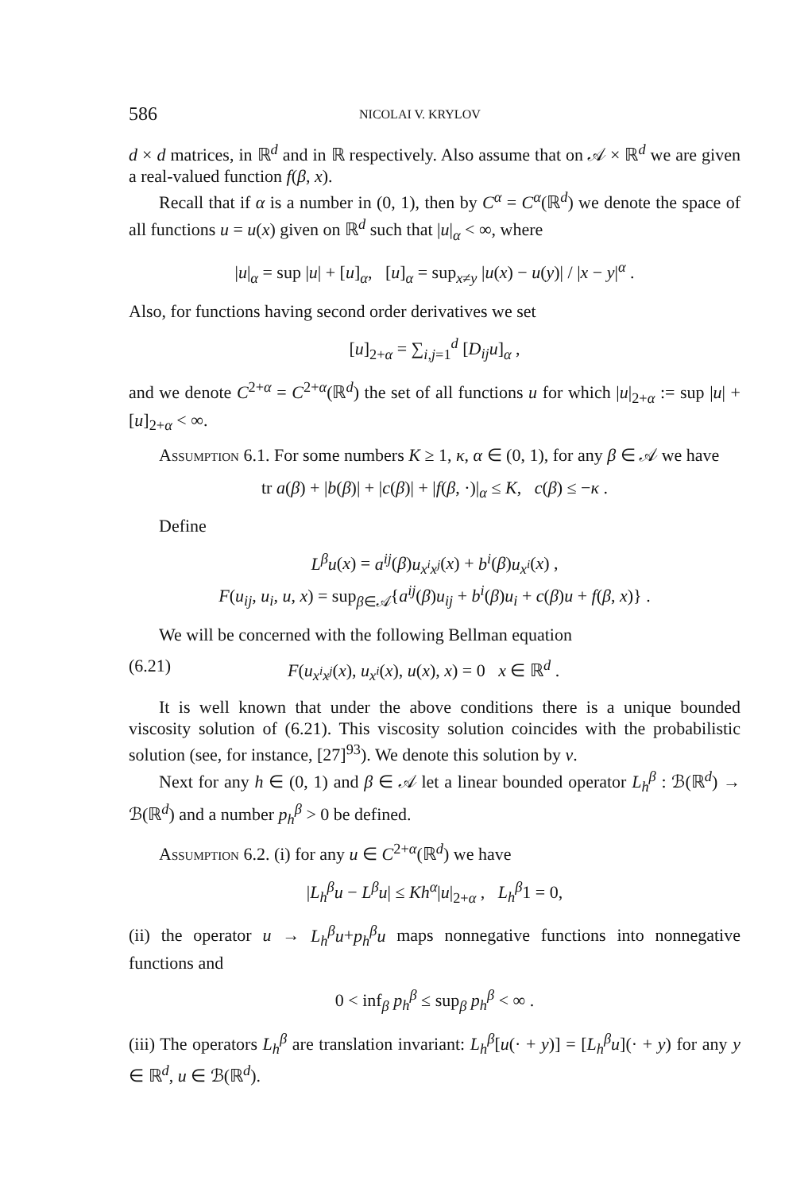586 NICOLAI V. KRYLOV
d × d matrices, in ℝ<sup>d</sup> and in ℝ respectively. Also assume that on 𝒜 × ℝ<sup>d</sup> we are given a real-valued function f(β, x).
Recall that if α is a number in (0, 1), then by C<sup>α</sup> = C<sup>α</sup>(ℝ<sup>d</sup>) we denote the space of all functions u = u(x) given on ℝ<sup>d</sup> such that |u|<sub>α</sub> < ∞, where
|u|<sub>α</sub> = sup |u| + [u]<sub>α</sub>, [u]<sub>α</sub> = sup<sub>x≠y</sub> |u(x) − u(y)| / |x − y|<sup>α</sup> .
Also, for functions having second order derivatives we set
[u]<sub>2+α</sub> = ∑<sub>i,j=1</sub><sup>d</sup> [D<sub>ij</sub>u]<sub>α</sub> ,
and we denote C<sup>2+α</sup> = C<sup>2+α</sup>(ℝ<sup>d</sup>) the set of all functions u for which |u|<sub>2+α</sub> := sup |u| + [u]<sub>2+α</sub> < ∞.
Assumption 6.1. For some numbers K ≥ 1, κ, α ∈ (0, 1), for any β ∈ 𝒜 we have
tr a(β) + |b(β)| + |c(β)| + |f(β, ·)|<sub>α</sub> ≤ K, c(β) ≤ −κ .
Define
L<sup>β</sup>u(x) = a<sup>ij</sup>(β)u<sub>x<sup>i</sup>x<sup>j</sup></sub>(x) + b<sup>i</sup>(β)u<sub>x<sup>i</sup></sub>(x) ,
F(u<sub>ij</sub>, u<sub>i</sub>, u, x) = sup<sub>β∈𝒜</sub>{a<sup>ij</sup>(β)u<sub>ij</sub> + b<sup>i</sup>(β)u<sub>i</sub> + c(β)u + f(β, x)} .
We will be concerned with the following Bellman equation
(6.21) F(u<sub>x<sup>i</sup>x<sup>j</sup></sub>(x), u<sub>x<sup>i</sup></sub>(x), u(x), x) = 0 x ∈ ℝ<sup>d</sup> .
It is well known that under the above conditions there is a unique bounded viscosity solution of (6.21). This viscosity solution coincides with the probabilistic solution (see, for instance, [27]<sup>93</sup>). We denote this solution by v.
Next for any h ∈ (0, 1) and β ∈ 𝒜 let a linear bounded operator L<sub>h</sub><sup>β</sup> : ℬ(ℝ<sup>d</sup>) → ℬ(ℝ<sup>d</sup>) and a number p<sub>h</sub><sup>β</sup> > 0 be defined.
Assumption 6.2. (i) for any u ∈ C<sup>2+α</sup>(ℝ<sup>d</sup>) we have
|L<sub>h</sub><sup>β</sup>u − L<sup>β</sup>u| ≤ Kh<sup>α</sup>|u|<sub>2+α</sub> , L<sub>h</sub><sup>β</sup>1 = 0,
(ii) the operator u → L<sub>h</sub><sup>β</sup>u+p<sub>h</sub><sup>β</sup>u maps nonnegative functions into nonnegative functions and
0 < inf<sub>β</sub> p<sub>h</sub><sup>β</sup> ≤ sup<sub>β</sub> p<sub>h</sub><sup>β</sup> < ∞ .
(iii) The operators L<sub>h</sub><sup>β</sup> are translation invariant: L<sub>h</sub><sup>β</sup>[u(· + y)] = [L<sub>h</sub><sup>β</sup>u](· + y) for any y ∈ ℝ<sup>d</sup>, u ∈ ℬ(ℝ<sup>d</sup>).